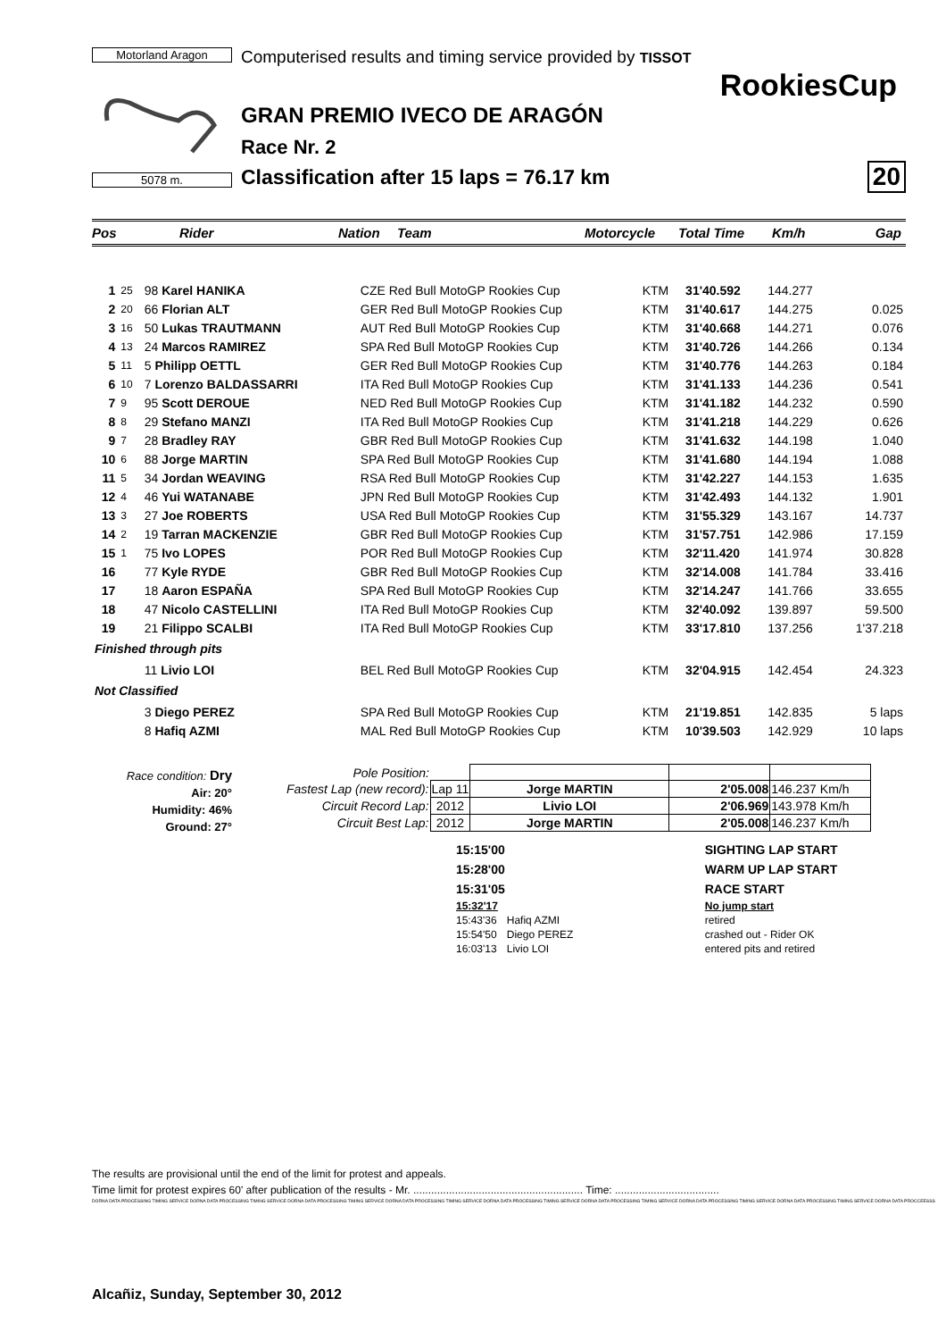Motorland Aragon
5078 m.
Computerised results and timing service provided by TISSOT
RookiesCup
GRAN PREMIO IVECO DE ARAGÓN
Race Nr. 2
Classification after 15 laps = 76.17 km
20
Pos Rider Nation Team Motorcycle Total Time Km/h Gap
| 1 | 25 | 98 Karel HANIKA | CZE Red Bull MotoGP Rookies Cup | KTM | 31'40.592 | 144.277 | |
| 2 | 20 | 66 Florian ALT | GER Red Bull MotoGP Rookies Cup | KTM | 31'40.617 | 144.275 | 0.025 |
| 3 | 16 | 50 Lukas TRAUTMANN | AUT Red Bull MotoGP Rookies Cup | KTM | 31'40.668 | 144.271 | 0.076 |
| 4 | 13 | 24 Marcos RAMIREZ | SPA Red Bull MotoGP Rookies Cup | KTM | 31'40.726 | 144.266 | 0.134 |
| 5 | 11 | 5 Philipp OETTL | GER Red Bull MotoGP Rookies Cup | KTM | 31'40.776 | 144.263 | 0.184 |
| 6 | 10 | 7 Lorenzo BALDASSARRI | ITA Red Bull MotoGP Rookies Cup | KTM | 31'41.133 | 144.236 | 0.541 |
| 7 | 9 | 95 Scott DEROUE | NED Red Bull MotoGP Rookies Cup | KTM | 31'41.182 | 144.232 | 0.590 |
| 8 | 8 | 29 Stefano MANZI | ITA Red Bull MotoGP Rookies Cup | KTM | 31'41.218 | 144.229 | 0.626 |
| 9 | 7 | 28 Bradley RAY | GBR Red Bull MotoGP Rookies Cup | KTM | 31'41.632 | 144.198 | 1.040 |
| 10 | 6 | 88 Jorge MARTIN | SPA Red Bull MotoGP Rookies Cup | KTM | 31'41.680 | 144.194 | 1.088 |
| 11 | 5 | 34 Jordan WEAVING | RSA Red Bull MotoGP Rookies Cup | KTM | 31'42.227 | 144.153 | 1.635 |
| 12 | 4 | 46 Yui WATANABE | JPN Red Bull MotoGP Rookies Cup | KTM | 31'42.493 | 144.132 | 1.901 |
| 13 | 3 | 27 Joe ROBERTS | USA Red Bull MotoGP Rookies Cup | KTM | 31'55.329 | 143.167 | 14.737 |
| 14 | 2 | 19 Tarran MACKENZIE | GBR Red Bull MotoGP Rookies Cup | KTM | 31'57.751 | 142.986 | 17.159 |
| 15 | 1 | 75 Ivo LOPES | POR Red Bull MotoGP Rookies Cup | KTM | 32'11.420 | 141.974 | 30.828 |
| 16 | | 77 Kyle RYDE | GBR Red Bull MotoGP Rookies Cup | KTM | 32'14.008 | 141.784 | 33.416 |
| 17 | | 18 Aaron ESPAÑA | SPA Red Bull MotoGP Rookies Cup | KTM | 32'14.247 | 141.766 | 33.655 |
| 18 | | 47 Nicolo CASTELLINI | ITA Red Bull MotoGP Rookies Cup | KTM | 32'40.092 | 139.897 | 59.500 |
| 19 | | 21 Filippo SCALBI | ITA Red Bull MotoGP Rookies Cup | KTM | 33'17.810 | 137.256 | 1'37.218 |
| Finished through pits | | | | | | | |
| | | 11 Livio LOI | BEL Red Bull MotoGP Rookies Cup | KTM | 32'04.915 | 142.454 | 24.323 |
| Not Classified | | | | | | | |
| | | 3 Diego PEREZ | SPA Red Bull MotoGP Rookies Cup | KTM | 21'19.851 | 142.835 | 5 laps |
| | | 8 Hafiq AZMI | MAL Red Bull MotoGP Rookies Cup | KTM | 10'39.503 | 142.929 | 10 laps |
Race condition: Dry
Air: 20°
Humidity: 46%
Ground: 27°
| Pole Position: | | | | |
| Fastest Lap (new record): | Lap 11 | Jorge MARTIN | 2'05.008 | 146.237 Km/h |
| Circuit Record Lap: | 2012 | Livio LOI | 2'06.969 | 143.978 Km/h |
| Circuit Best Lap: | 2012 | Jorge MARTIN | 2'05.008 | 146.237 Km/h |
| 15:15'00 | | SIGHTING LAP START |
| 15:28'00 | | WARM UP LAP START |
| 15:31'05 | | RACE START |
| 15:32'17 | | No jump start |
| 15:43'36 | Hafiq AZMI | retired |
| 15:54'50 | Diego PEREZ | crashed out - Rider OK |
| 16:03'13 | Livio LOI | entered pits and retired |
The results are provisional until the end of the limit for protest and appeals.
Time limit for protest expires 60' after publication of the results - Mr. ......................................................... Time: ...................................
DORNA DATA PROCESSING TIMING SERVICE DORNA DATA PROCESSING TIMING SERVICE DORNA DATA PROCESSING TIMING SERVICE DORNA DATA PROCESSING TIMING SERVICE DORNA DATA PROCESSING TIMING SERVICE DORNA DATA PROCESSING TIMING SERVICE DORNA DATA PROCESSING TIMING SERVICE DORNA DATA PROCESSING TIMING SERVICE DORNA DATA PROCCEESSS
Alcañiz, Sunday, September 30, 2012